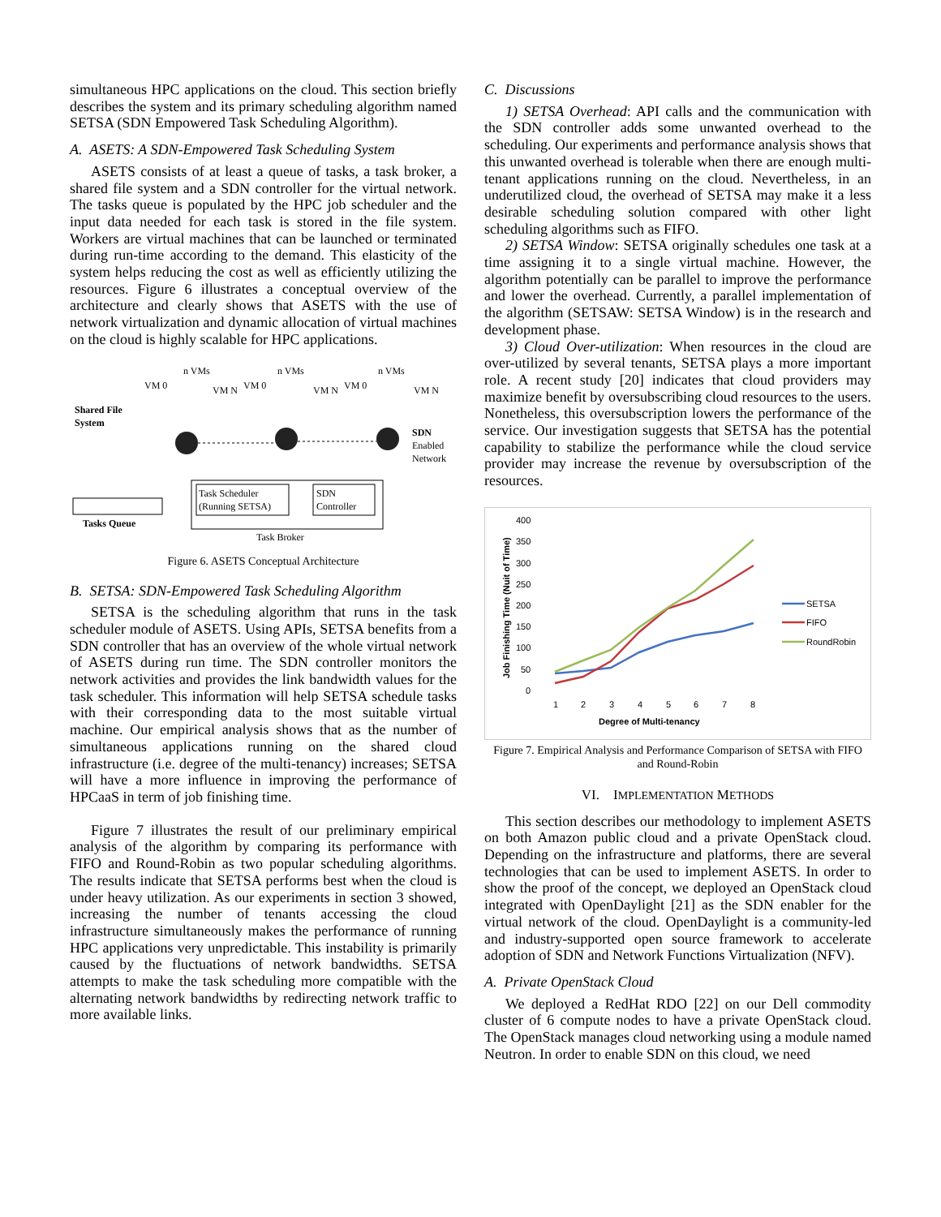simultaneous HPC applications on the cloud. This section briefly describes the system and its primary scheduling algorithm named SETSA (SDN Empowered Task Scheduling Algorithm).
A. ASETS: A SDN-Empowered Task Scheduling System
ASETS consists of at least a queue of tasks, a task broker, a shared file system and a SDN controller for the virtual network. The tasks queue is populated by the HPC job scheduler and the input data needed for each task is stored in the file system. Workers are virtual machines that can be launched or terminated during run-time according to the demand. This elasticity of the system helps reducing the cost as well as efficiently utilizing the resources. Figure 6 illustrates a conceptual overview of the architecture and clearly shows that ASETS with the use of network virtualization and dynamic allocation of virtual machines on the cloud is highly scalable for HPC applications.
VM 0
n VMs
VM N
VM 0
n VMs
VM N
VM 0
n VMs
VM N
Shared File
System
SDN
Enabled
Network
Task Scheduler
(Running SETSA)
SDN
Controller
Tasks Queue
Task Broker
Figure 6. ASETS Conceptual Architecture
B. SETSA: SDN-Empowered Task Scheduling Algorithm
SETSA is the scheduling algorithm that runs in the task scheduler module of ASETS. Using APIs, SETSA benefits from a SDN controller that has an overview of the whole virtual network of ASETS during run time. The SDN controller monitors the network activities and provides the link bandwidth values for the task scheduler. This information will help SETSA schedule tasks with their corresponding data to the most suitable virtual machine. Our empirical analysis shows that as the number of simultaneous applications running on the shared cloud infrastructure (i.e. degree of the multi-tenancy) increases; SETSA will have a more influence in improving the performance of HPCaaS in term of job finishing time.
Figure 7 illustrates the result of our preliminary empirical analysis of the algorithm by comparing its performance with FIFO and Round-Robin as two popular scheduling algorithms. The results indicate that SETSA performs best when the cloud is under heavy utilization. As our experiments in section 3 showed, increasing the number of tenants accessing the cloud infrastructure simultaneously makes the performance of running HPC applications very unpredictable. This instability is primarily caused by the fluctuations of network bandwidths. SETSA attempts to make the task scheduling more compatible with the alternating network bandwidths by redirecting network traffic to more available links.
C. Discussions
1) SETSA Overhead: API calls and the communication with the SDN controller adds some unwanted overhead to the scheduling. Our experiments and performance analysis shows that this unwanted overhead is tolerable when there are enough multi-tenant applications running on the cloud. Nevertheless, in an underutilized cloud, the overhead of SETSA may make it a less desirable scheduling solution compared with other light scheduling algorithms such as FIFO.
2) SETSA Window: SETSA originally schedules one task at a time assigning it to a single virtual machine. However, the algorithm potentially can be parallel to improve the performance and lower the overhead. Currently, a parallel implementation of the algorithm (SETSAW: SETSA Window) is in the research and development phase.
3) Cloud Over-utilization: When resources in the cloud are over-utilized by several tenants, SETSA plays a more important role. A recent study [20] indicates that cloud providers may maximize benefit by oversubscribing cloud resources to the users. Nonetheless, this oversubscription lowers the performance of the service. Our investigation suggests that SETSA has the potential capability to stabilize the performance while the cloud service provider may increase the revenue by oversubscription of the resources.
400
350
300
250
200
150
100
50
0
Job Finishing Time (Nuit of Time)
1
2
3
4
5
6
7
8
Degree of Multi-tenancy
SETSA
FIFO
RoundRobin
Figure 7. Empirical Analysis and Performance Comparison of SETSA with FIFO and Round-Robin
VI. IMPLEMENTATION METHODS
This section describes our methodology to implement ASETS on both Amazon public cloud and a private OpenStack cloud. Depending on the infrastructure and platforms, there are several technologies that can be used to implement ASETS. In order to show the proof of the concept, we deployed an OpenStack cloud integrated with OpenDaylight [21] as the SDN enabler for the virtual network of the cloud. OpenDaylight is a community-led and industry-supported open source framework to accelerate adoption of SDN and Network Functions Virtualization (NFV).
A. Private OpenStack Cloud
We deployed a RedHat RDO [22] on our Dell commodity cluster of 6 compute nodes to have a private OpenStack cloud. The OpenStack manages cloud networking using a module named Neutron. In order to enable SDN on this cloud, we need